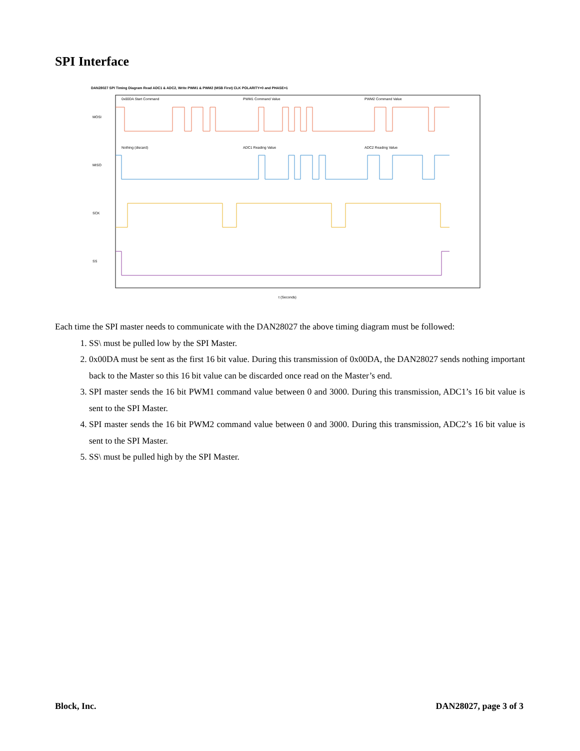SPI Interface
DAN28027 SPI Timing Diagram Read ADC1 & ADC2, Write PWM1 & PWM2 (MSB First) CLK POLARITY=0 and PHASE=1
MOSI
MISO
SCK
SS
0x00DA Start Command
PWM1 Command Value
PWM2 Command Value
Nothing (discard)
ADC1 Reading Value
ADC2 Reading Value
t (Seconds)
Each time the SPI master needs to communicate with the DAN28027 the above timing diagram must be followed:
1. SS\ must be pulled low by the SPI Master.
2. 0x00DA must be sent as the first 16 bit value. During this transmission of 0x00DA, the DAN28027 sends nothing important back to the Master so this 16 bit value can be discarded once read on the Master’s end.
3. SPI master sends the 16 bit PWM1 command value between 0 and 3000. During this transmission, ADC1’s 16 bit value is sent to the SPI Master.
4. SPI master sends the 16 bit PWM2 command value between 0 and 3000. During this transmission, ADC2’s 16 bit value is sent to the SPI Master.
5. SS\ must be pulled high by the SPI Master.
Block, Inc. DAN28027, page 3 of 3